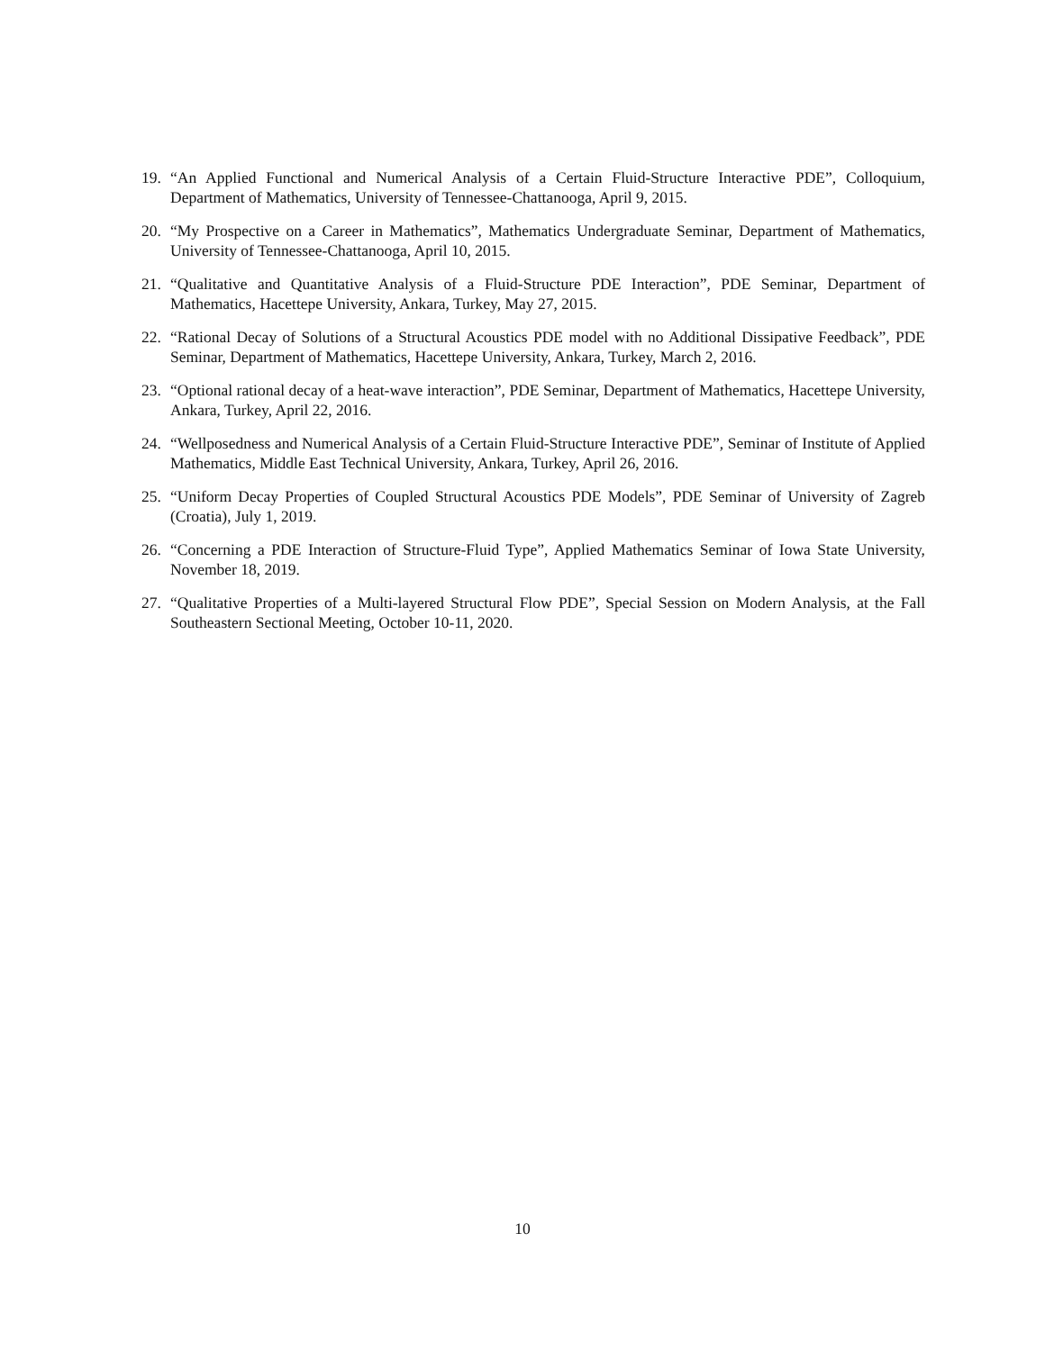19. “An Applied Functional and Numerical Analysis of a Certain Fluid-Structure Interactive PDE”, Colloquium, Department of Mathematics, University of Tennessee-Chattanooga, April 9, 2015.
20. “My Prospective on a Career in Mathematics”, Mathematics Undergraduate Seminar, Department of Mathematics, University of Tennessee-Chattanooga, April 10, 2015.
21. “Qualitative and Quantitative Analysis of a Fluid-Structure PDE Interaction”, PDE Seminar, Department of Mathematics, Hacettepe University, Ankara, Turkey, May 27, 2015.
22. “Rational Decay of Solutions of a Structural Acoustics PDE model with no Additional Dissipative Feedback”, PDE Seminar, Department of Mathematics, Hacettepe University, Ankara, Turkey, March 2, 2016.
23. “Optional rational decay of a heat-wave interaction”, PDE Seminar, Department of Mathematics, Hacettepe University, Ankara, Turkey, April 22, 2016.
24. “Wellposedness and Numerical Analysis of a Certain Fluid-Structure Interactive PDE”, Seminar of Institute of Applied Mathematics, Middle East Technical University, Ankara, Turkey, April 26, 2016.
25. “Uniform Decay Properties of Coupled Structural Acoustics PDE Models”, PDE Seminar of University of Zagreb (Croatia), July 1, 2019.
26. “Concerning a PDE Interaction of Structure-Fluid Type”, Applied Mathematics Seminar of Iowa State University, November 18, 2019.
27. “Qualitative Properties of a Multi-layered Structural Flow PDE”, Special Session on Modern Analysis, at the Fall Southeastern Sectional Meeting, October 10-11, 2020.
10